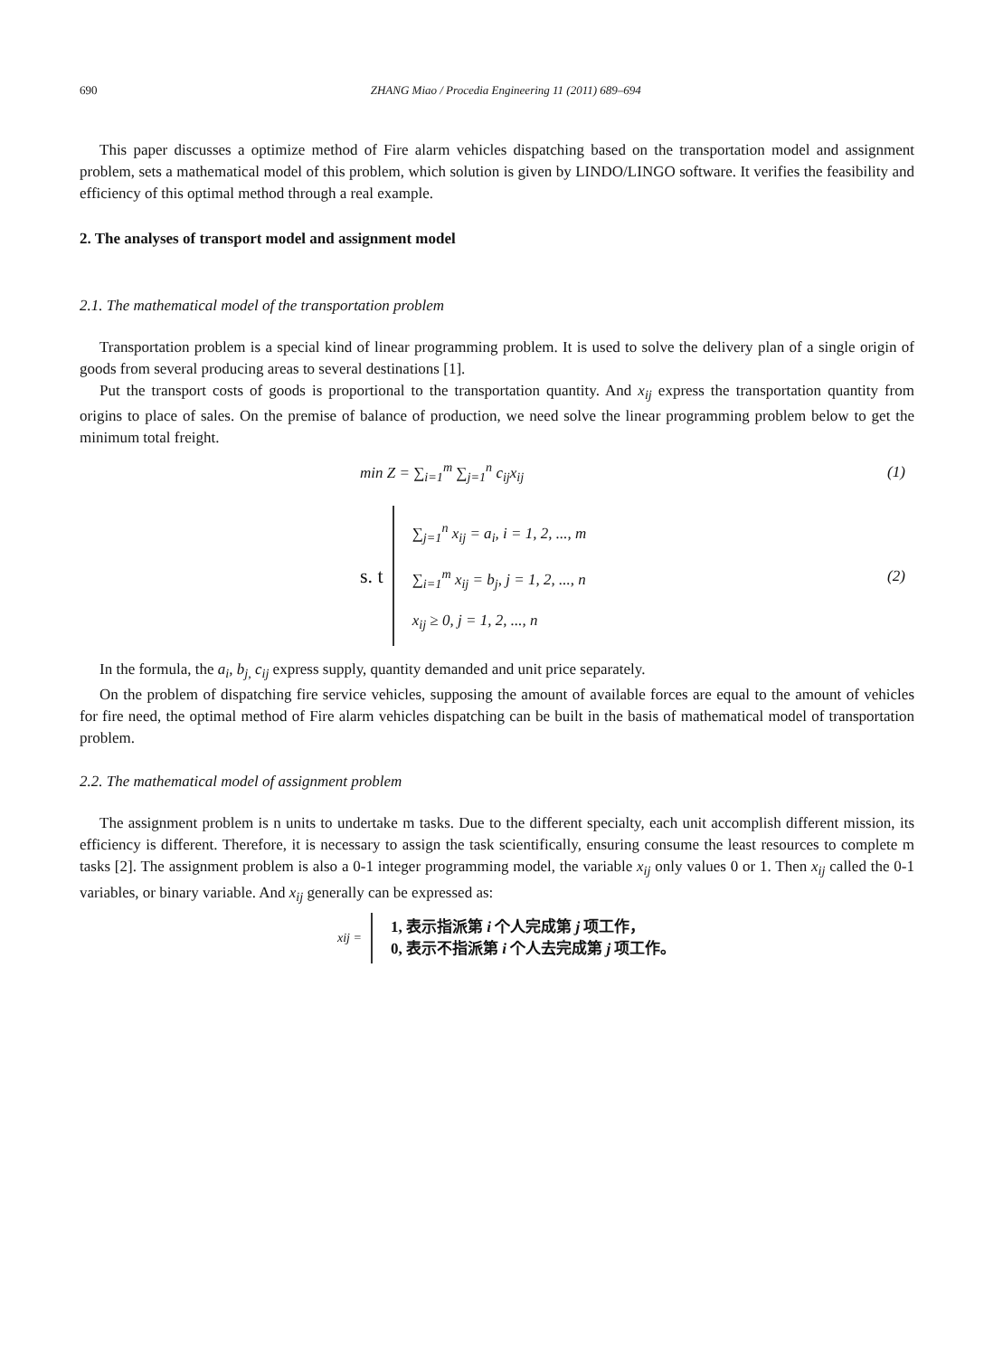690 ZHANG Miao / Procedia Engineering 11 (2011) 689–694
This paper discusses a optimize method of Fire alarm vehicles dispatching based on the transportation model and assignment problem, sets a mathematical model of this problem, which solution is given by LINDO/LINGO software. It verifies the feasibility and efficiency of this optimal method through a real example.
2. The analyses of transport model and assignment model
2.1. The mathematical model of the transportation problem
Transportation problem is a special kind of linear programming problem. It is used to solve the delivery plan of a single origin of goods from several producing areas to several destinations [1].
Put the transport costs of goods is proportional to the transportation quantity. And x<sub>ij</sub> express the transportation quantity from origins to place of sales. On the premise of balance of production, we need solve the linear programming problem below to get the minimum total freight.
min Z = ∑<sub>i=1</sub><sup>m</sup> ∑<sub>j=1</sub><sup>n</sup> c<sub>ij</sub>x<sub>ij</sub> (1)
s. t
∑<sub>j=1</sub><sup>n</sup> x<sub>ij</sub> = a<sub>i</sub>, i = 1, 2, ..., m
∑<sub>i=1</sub><sup>m</sup> x<sub>ij</sub> = b<sub>j</sub>, j = 1, 2, ..., n
x<sub>ij</sub> ≥ 0, j = 1, 2, ..., n
(2)
In the formula, the a<sub>i</sub>, b<sub>j,</sub> c<sub>ij</sub> express supply, quantity demanded and unit price separately.
On the problem of dispatching fire service vehicles, supposing the amount of available forces are equal to the amount of vehicles for fire need, the optimal method of Fire alarm vehicles dispatching can be built in the basis of mathematical model of transportation problem.
2.2. The mathematical model of assignment problem
The assignment problem is n units to undertake m tasks. Due to the different specialty, each unit accomplish different mission, its efficiency is different. Therefore, it is necessary to assign the task scientifically, ensuring consume the least resources to complete m tasks [2]. The assignment problem is also a 0-1 integer programming model, the variable x<sub>ij</sub> only values 0 or 1. Then x<sub>ij</sub> called the 0-1 variables, or binary variable. And x<sub>ij</sub> generally can be expressed as:
xij =
1, 表示指派第 i 个人完成第 j 项工作，
0, 表示不指派第 i 个人去完成第 j 项工作。